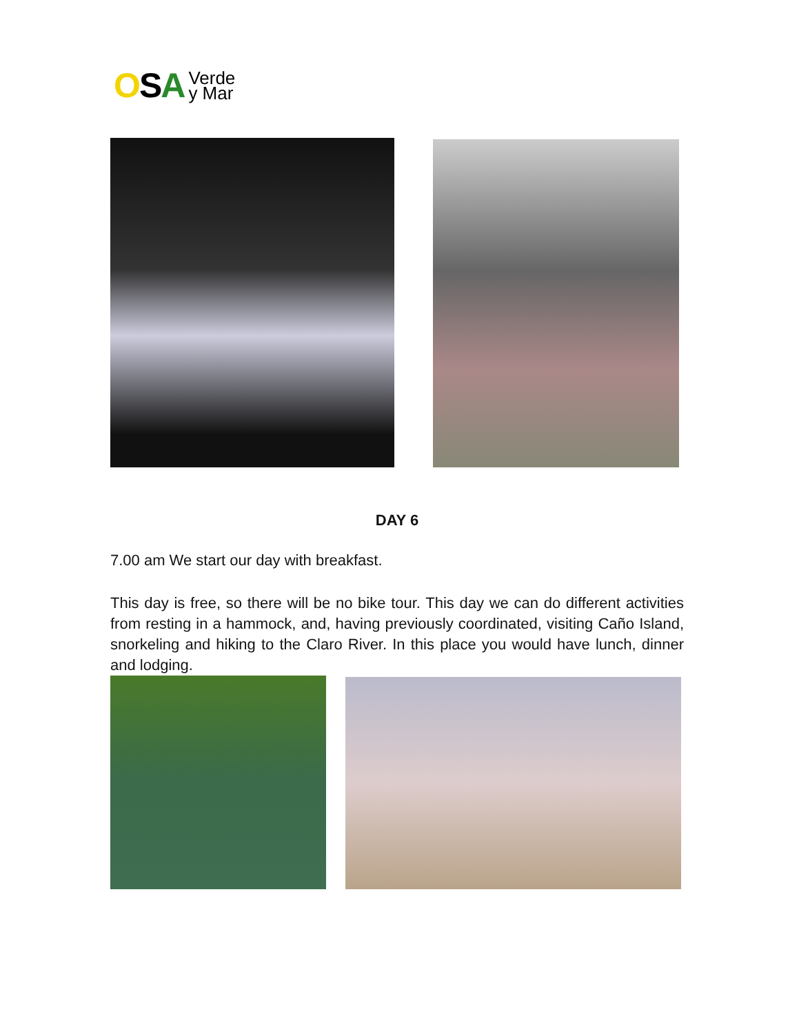OSA Verde
y Mar
DAY 6
7.00 am We start our day with breakfast.
This day is free, so there will be no bike tour. This day we can do different activities from resting in a hammock, and, having previously coordinated, visiting Caño Island, snorkeling and hiking to the Claro River. In this place you would have lunch, dinner and lodging.